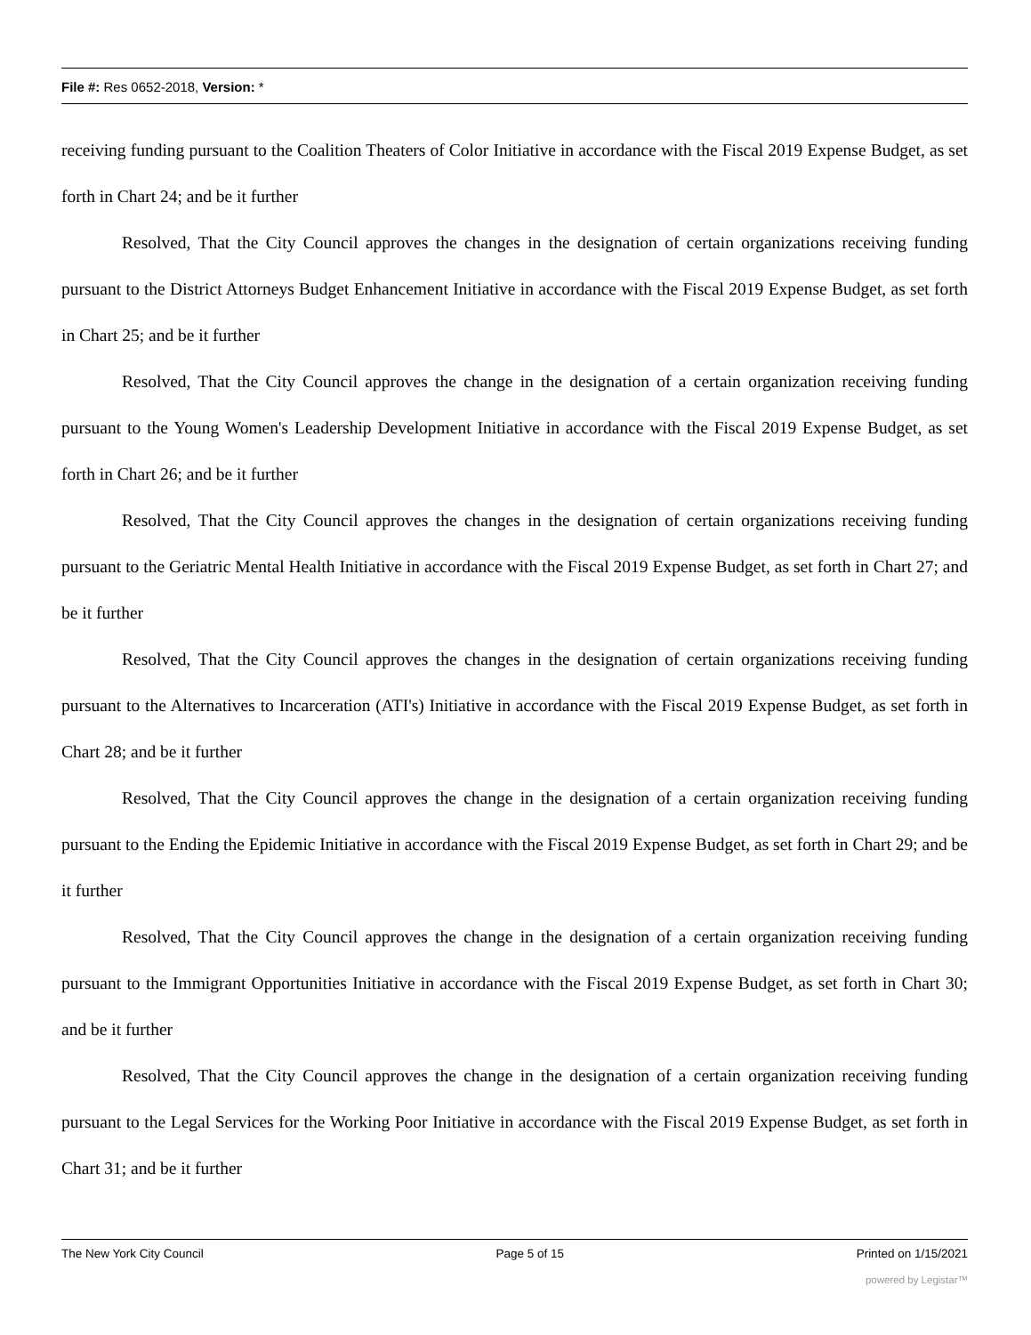File #: Res 0652-2018, Version: *
receiving funding pursuant to the Coalition Theaters of Color Initiative in accordance with the Fiscal 2019 Expense Budget, as set forth in Chart 24; and be it further
Resolved, That the City Council approves the changes in the designation of certain organizations receiving funding pursuant to the District Attorneys Budget Enhancement Initiative in accordance with the Fiscal 2019 Expense Budget, as set forth in Chart 25; and be it further
Resolved, That the City Council approves the change in the designation of a certain organization receiving funding pursuant to the Young Women's Leadership Development Initiative in accordance with the Fiscal 2019 Expense Budget, as set forth in Chart 26; and be it further
Resolved, That the City Council approves the changes in the designation of certain organizations receiving funding pursuant to the Geriatric Mental Health Initiative in accordance with the Fiscal 2019 Expense Budget, as set forth in Chart 27; and be it further
Resolved, That the City Council approves the changes in the designation of certain organizations receiving funding pursuant to the Alternatives to Incarceration (ATI's) Initiative in accordance with the Fiscal 2019 Expense Budget, as set forth in Chart 28; and be it further
Resolved, That the City Council approves the change in the designation of a certain organization receiving funding pursuant to the Ending the Epidemic Initiative in accordance with the Fiscal 2019 Expense Budget, as set forth in Chart 29; and be it further
Resolved, That the City Council approves the change in the designation of a certain organization receiving funding pursuant to the Immigrant Opportunities Initiative in accordance with the Fiscal 2019 Expense Budget, as set forth in Chart 30; and be it further
Resolved, That the City Council approves the change in the designation of a certain organization receiving funding pursuant to the Legal Services for the Working Poor Initiative in accordance with the Fiscal 2019 Expense Budget, as set forth in Chart 31; and be it further
The New York City Council Page 5 of 15 Printed on 1/15/2021
powered by Legistar™